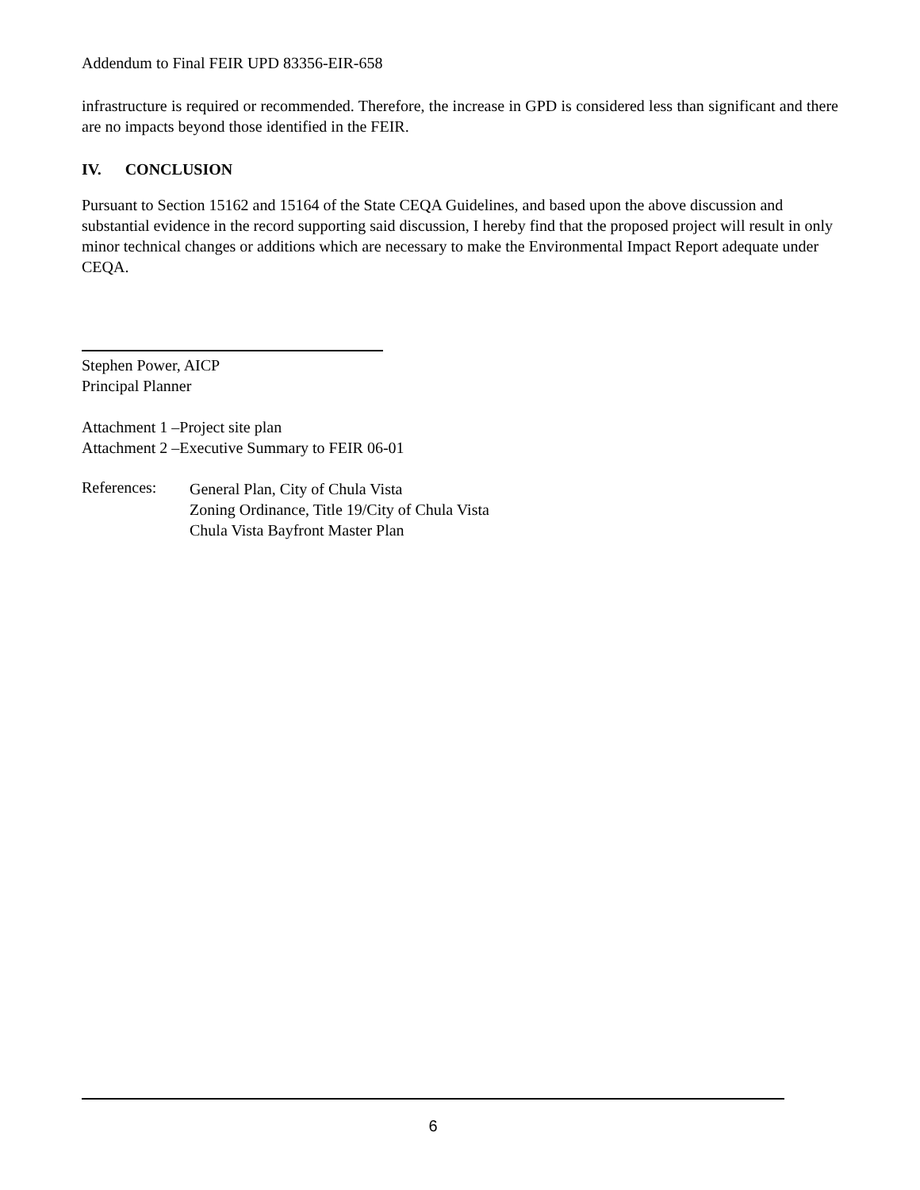Addendum to Final FEIR UPD 83356-EIR-658
infrastructure is required or recommended. Therefore, the increase in GPD is considered less than significant and there are no impacts beyond those identified in the FEIR.
IV. CONCLUSION
Pursuant to Section 15162 and 15164 of the State CEQA Guidelines, and based upon the above discussion and substantial evidence in the record supporting said discussion, I hereby find that the proposed project will result in only minor technical changes or additions which are necessary to make the Environmental Impact Report adequate under CEQA.
Stephen Power, AICP
Principal Planner
Attachment 1 –Project site plan
Attachment 2 –Executive Summary to FEIR 06-01
References:
General Plan, City of Chula Vista
Zoning Ordinance, Title 19/City of Chula Vista
Chula Vista Bayfront Master Plan
6